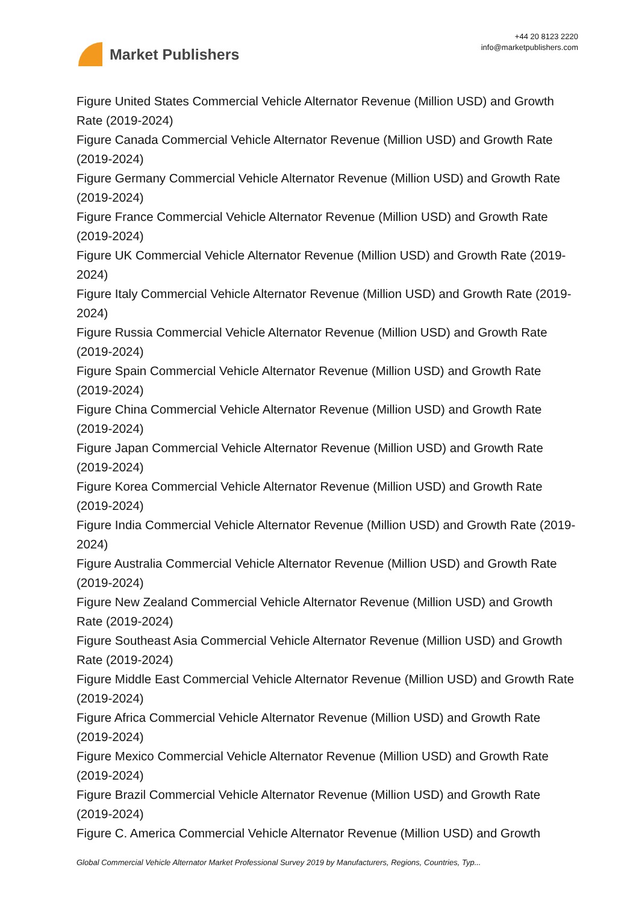Market Publishers
+44 20 8123 2220
info@marketpublishers.com
Figure United States Commercial Vehicle Alternator Revenue (Million USD) and Growth Rate (2019-2024)
Figure Canada Commercial Vehicle Alternator Revenue (Million USD) and Growth Rate (2019-2024)
Figure Germany Commercial Vehicle Alternator Revenue (Million USD) and Growth Rate (2019-2024)
Figure France Commercial Vehicle Alternator Revenue (Million USD) and Growth Rate (2019-2024)
Figure UK Commercial Vehicle Alternator Revenue (Million USD) and Growth Rate (2019-2024)
Figure Italy Commercial Vehicle Alternator Revenue (Million USD) and Growth Rate (2019-2024)
Figure Russia Commercial Vehicle Alternator Revenue (Million USD) and Growth Rate (2019-2024)
Figure Spain Commercial Vehicle Alternator Revenue (Million USD) and Growth Rate (2019-2024)
Figure China Commercial Vehicle Alternator Revenue (Million USD) and Growth Rate (2019-2024)
Figure Japan Commercial Vehicle Alternator Revenue (Million USD) and Growth Rate (2019-2024)
Figure Korea Commercial Vehicle Alternator Revenue (Million USD) and Growth Rate (2019-2024)
Figure India Commercial Vehicle Alternator Revenue (Million USD) and Growth Rate (2019-2024)
Figure Australia Commercial Vehicle Alternator Revenue (Million USD) and Growth Rate (2019-2024)
Figure New Zealand Commercial Vehicle Alternator Revenue (Million USD) and Growth Rate (2019-2024)
Figure Southeast Asia Commercial Vehicle Alternator Revenue (Million USD) and Growth Rate (2019-2024)
Figure Middle East Commercial Vehicle Alternator Revenue (Million USD) and Growth Rate (2019-2024)
Figure Africa Commercial Vehicle Alternator Revenue (Million USD) and Growth Rate (2019-2024)
Figure Mexico Commercial Vehicle Alternator Revenue (Million USD) and Growth Rate (2019-2024)
Figure Brazil Commercial Vehicle Alternator Revenue (Million USD) and Growth Rate (2019-2024)
Figure C. America Commercial Vehicle Alternator Revenue (Million USD) and Growth
Global Commercial Vehicle Alternator Market Professional Survey 2019 by Manufacturers, Regions, Countries, Typ...